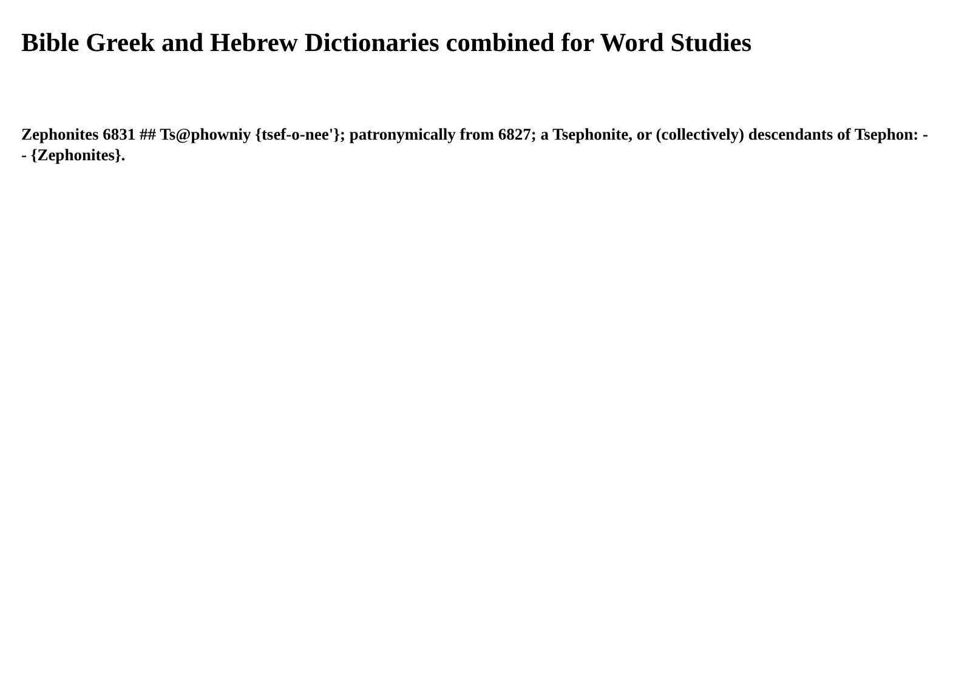Bible Greek and Hebrew Dictionaries combined for Word Studies
Zephonites 6831 ## Ts@phowniy {tsef-o-nee'}; patronymically from 6827; a Tsephonite, or (collectively) descendants of Tsephon: -- {Zephonites}.